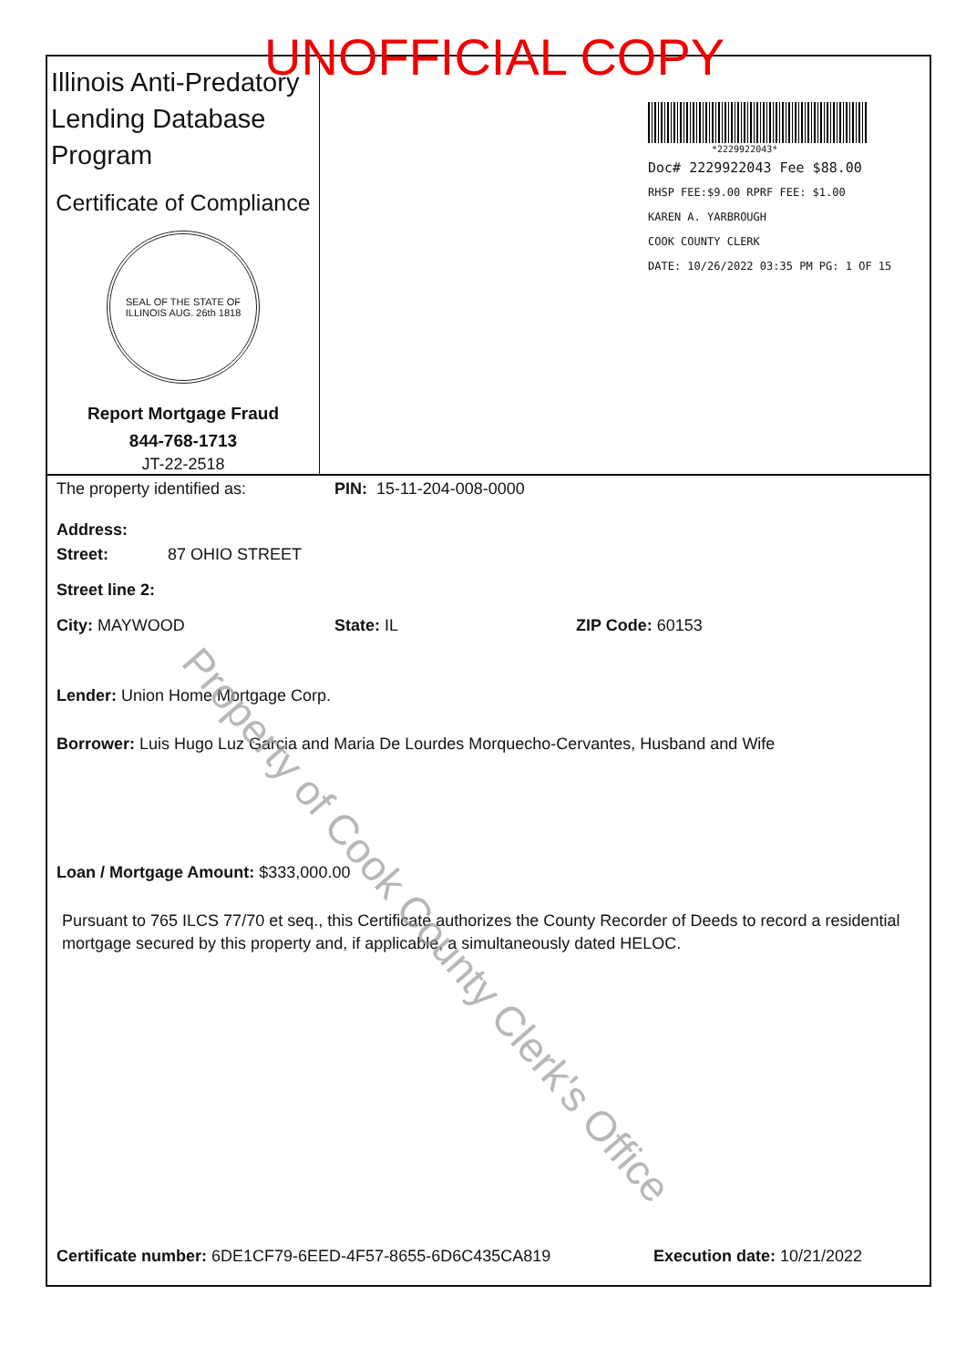UNOFFICIAL COPY
Illinois Anti-Predatory Lending Database Program
Certificate of Compliance
SEAL OF THE STATE OF ILLINOIS AUG. 26th 1818
Report Mortgage Fraud
844-768-1713
JT-22-2518
*2229922043*
Doc# 2229922043 Fee $88.00
RHSP FEE:$9.00 RPRF FEE: $1.00
KAREN A. YARBROUGH
COOK COUNTY CLERK
DATE: 10/26/2022 03:35 PM PG: 1 OF 15
The property identified as: PIN: 15-11-204-008-0000
Address:
Street: 87 OHIO STREET
Street line 2:
City: MAYWOOD State: IL ZIP Code: 60153
Lender: Union Home Mortgage Corp.
Borrower: Luis Hugo Luz Garcia and Maria De Lourdes Morquecho-Cervantes, Husband and Wife
Loan / Mortgage Amount: $333,000.00
Pursuant to 765 ILCS 77/70 et seq., this Certificate authorizes the County Recorder of Deeds to record a residential mortgage secured by this property and, if applicable, a simultaneously dated HELOC.
Certificate number: 6DE1CF79-6EED-4F57-8655-6D6C435CA819 Execution date: 10/21/2022
Property of Cook County Clerk's Office